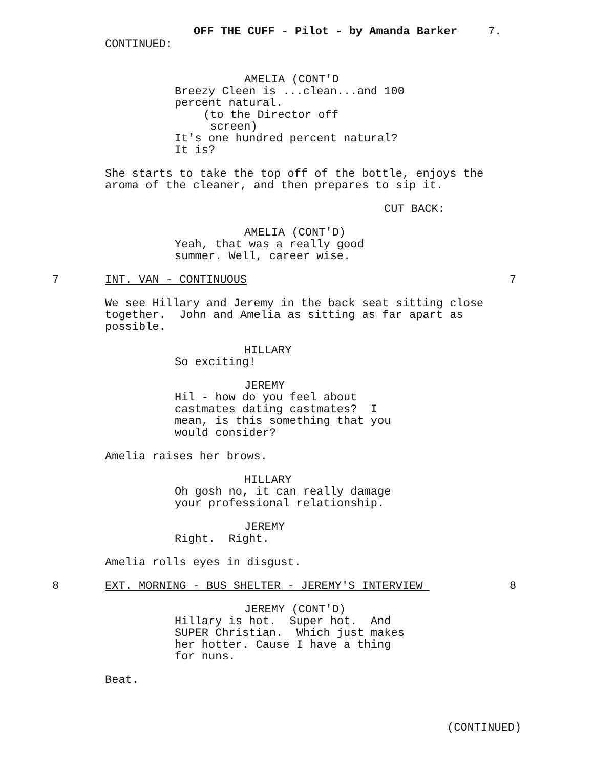OFF THE CUFF - Pilot - by Amanda Barker 7.
CONTINUED:
AMELIA (CONT'D
Breezy Cleen is ...clean...and 100 percent natural.
(to the Director off screen)
It's one hundred percent natural? It is?
She starts to take the top off of the bottle, enjoys the aroma of the cleaner, and then prepares to sip it.
CUT BACK:
AMELIA (CONT'D)
Yeah, that was a really good summer. Well, career wise.
7 INT. VAN - CONTINUOUS 7
We see Hillary and Jeremy in the back seat sitting close together. John and Amelia as sitting as far apart as possible.
HILLARY
So exciting!
JEREMY
Hil - how do you feel about castmates dating castmates? I mean, is this something that you would consider?
Amelia raises her brows.
HILLARY
Oh gosh no, it can really damage your professional relationship.
JEREMY
Right. Right.
Amelia rolls eyes in disgust.
8 EXT. MORNING - BUS SHELTER - JEREMY'S INTERVIEW 8
JEREMY (CONT'D)
Hillary is hot. Super hot. And SUPER Christian. Which just makes her hotter. Cause I have a thing for nuns.
Beat.
(CONTINUED)